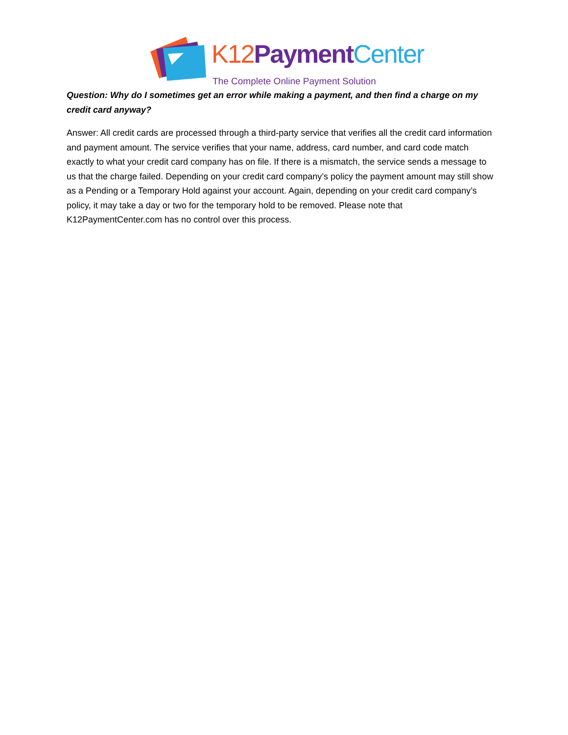K12 Payment Center
The Complete Online Payment Solution
Question: Why do I sometimes get an error while making a payment, and then find a charge on my credit card anyway?
Answer: All credit cards are processed through a third-party service that verifies all the credit card information and payment amount. The service verifies that your name, address, card number, and card code match exactly to what your credit card company has on file. If there is a mismatch, the service sends a message to us that the charge failed. Depending on your credit card company’s policy the payment amount may still show as a Pending or a Temporary Hold against your account. Again, depending on your credit card company’s policy, it may take a day or two for the temporary hold to be removed. Please note that K12PaymentCenter.com has no control over this process.